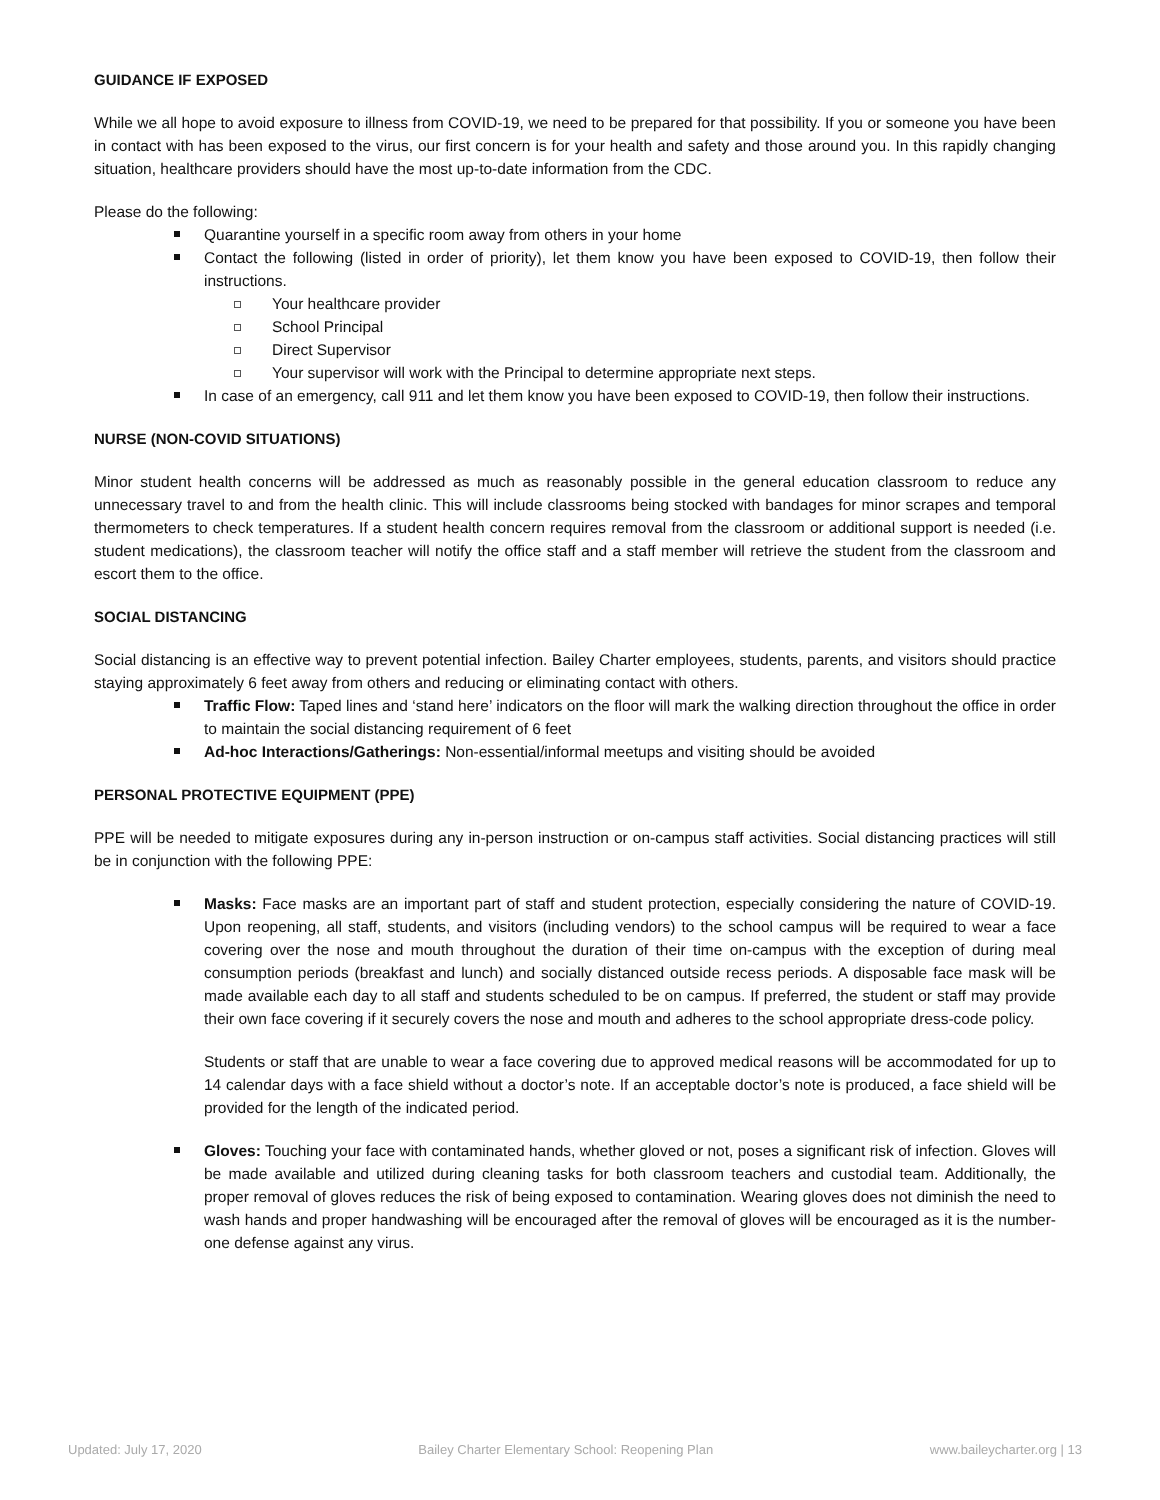GUIDANCE IF EXPOSED
While we all hope to avoid exposure to illness from COVID-19, we need to be prepared for that possibility. If you or someone you have been in contact with has been exposed to the virus, our first concern is for your health and safety and those around you. In this rapidly changing situation, healthcare providers should have the most up-to-date information from the CDC.
Please do the following:
Quarantine yourself in a specific room away from others in your home
Contact the following (listed in order of priority), let them know you have been exposed to COVID-19, then follow their instructions.
Your healthcare provider
School Principal
Direct Supervisor
Your supervisor will work with the Principal to determine appropriate next steps.
In case of an emergency, call 911 and let them know you have been exposed to COVID-19, then follow their instructions.
NURSE (NON-COVID SITUATIONS)
Minor student health concerns will be addressed as much as reasonably possible in the general education classroom to reduce any unnecessary travel to and from the health clinic. This will include classrooms being stocked with bandages for minor scrapes and temporal thermometers to check temperatures. If a student health concern requires removal from the classroom or additional support is needed (i.e. student medications), the classroom teacher will notify the office staff and a staff member will retrieve the student from the classroom and escort them to the office.
SOCIAL DISTANCING
Social distancing is an effective way to prevent potential infection. Bailey Charter employees, students, parents, and visitors should practice staying approximately 6 feet away from others and reducing or eliminating contact with others.
Traffic Flow: Taped lines and ‘stand here’ indicators on the floor will mark the walking direction throughout the office in order to maintain the social distancing requirement of 6 feet
Ad-hoc Interactions/Gatherings: Non-essential/informal meetups and visiting should be avoided
PERSONAL PROTECTIVE EQUIPMENT (PPE)
PPE will be needed to mitigate exposures during any in-person instruction or on-campus staff activities. Social distancing practices will still be in conjunction with the following PPE:
Masks: Face masks are an important part of staff and student protection, especially considering the nature of COVID-19. Upon reopening, all staff, students, and visitors (including vendors) to the school campus will be required to wear a face covering over the nose and mouth throughout the duration of their time on-campus with the exception of during meal consumption periods (breakfast and lunch) and socially distanced outside recess periods. A disposable face mask will be made available each day to all staff and students scheduled to be on campus. If preferred, the student or staff may provide their own face covering if it securely covers the nose and mouth and adheres to the school appropriate dress-code policy.
Students or staff that are unable to wear a face covering due to approved medical reasons will be accommodated for up to 14 calendar days with a face shield without a doctor’s note. If an acceptable doctor’s note is produced, a face shield will be provided for the length of the indicated period.
Gloves: Touching your face with contaminated hands, whether gloved or not, poses a significant risk of infection. Gloves will be made available and utilized during cleaning tasks for both classroom teachers and custodial team. Additionally, the proper removal of gloves reduces the risk of being exposed to contamination. Wearing gloves does not diminish the need to wash hands and proper handwashing will be encouraged after the removal of gloves will be encouraged as it is the number-one defense against any virus.
Updated: July 17, 2020 Bailey Charter Elementary School: Reopening Plan www.baileycharter.org | 13